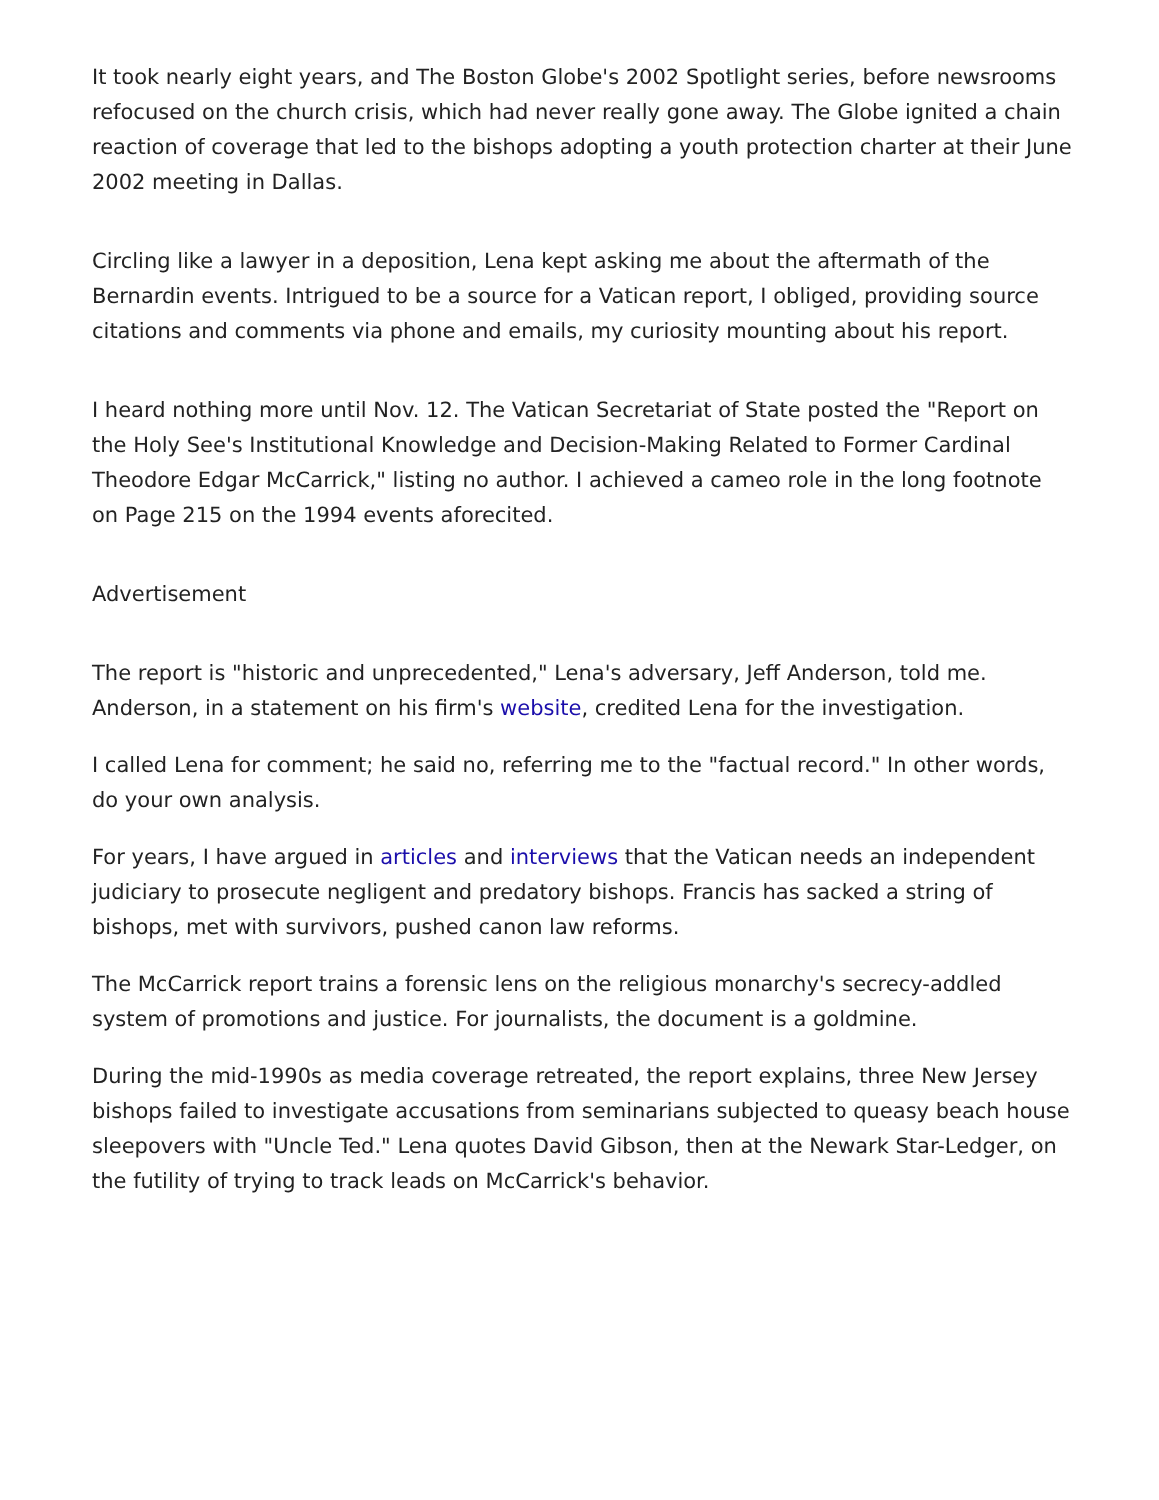It took nearly eight years, and The Boston Globe's 2002 Spotlight series, before newsrooms refocused on the church crisis, which had never really gone away. The Globe ignited a chain reaction of coverage that led to the bishops adopting a youth protection charter at their June 2002 meeting in Dallas.
Circling like a lawyer in a deposition, Lena kept asking me about the aftermath of the Bernardin events. Intrigued to be a source for a Vatican report, I obliged, providing source citations and comments via phone and emails, my curiosity mounting about his report.
I heard nothing more until Nov. 12. The Vatican Secretariat of State posted the "Report on the Holy See's Institutional Knowledge and Decision-Making Related to Former Cardinal Theodore Edgar McCarrick," listing no author. I achieved a cameo role in the long footnote on Page 215 on the 1994 events aforecited.
Advertisement
The report is "historic and unprecedented," Lena's adversary, Jeff Anderson, told me. Anderson, in a statement on his firm's website, credited Lena for the investigation.
I called Lena for comment; he said no, referring me to the "factual record." In other words, do your own analysis.
For years, I have argued in articles and interviews that the Vatican needs an independent judiciary to prosecute negligent and predatory bishops. Francis has sacked a string of bishops, met with survivors, pushed canon law reforms.
The McCarrick report trains a forensic lens on the religious monarchy's secrecy-addled system of promotions and justice. For journalists, the document is a goldmine.
During the mid-1990s as media coverage retreated, the report explains, three New Jersey bishops failed to investigate accusations from seminarians subjected to queasy beach house sleepovers with "Uncle Ted." Lena quotes David Gibson, then at the Newark Star-Ledger, on the futility of trying to track leads on McCarrick's behavior.